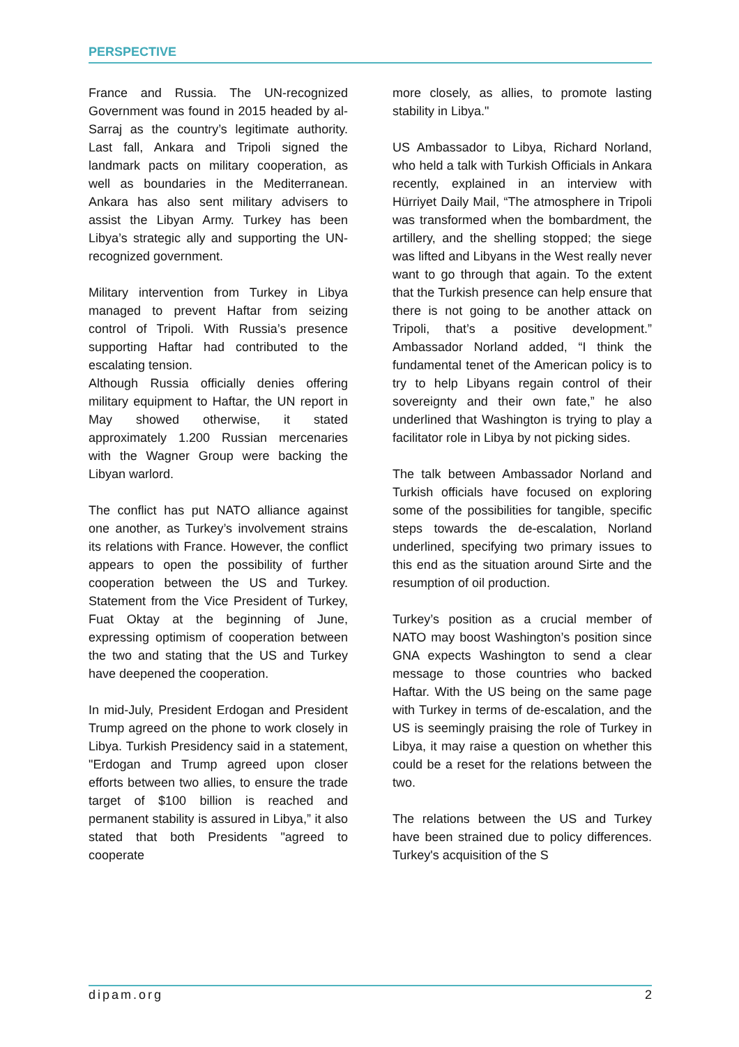PERSPECTIVE
France and Russia. The UN-recognized Government was found in 2015 headed by al- Sarraj as the country’s legitimate authority. Last fall, Ankara and Tripoli signed the landmark pacts on military cooperation, as well as boundaries in the Mediterranean. Ankara has also sent military advisers to assist the Libyan Army. Turkey has been Libya’s strategic ally and supporting the UN-recognized government.
Military intervention from Turkey in Libya managed to prevent Haftar from seizing control of Tripoli. With Russia’s presence supporting Haftar had contributed to the escalating tension.
Although Russia officially denies offering military equipment to Haftar, the UN report in May showed otherwise, it stated approximately 1.200 Russian mercenaries with the Wagner Group were backing the Libyan warlord.
The conflict has put NATO alliance against one another, as Turkey’s involvement strains its relations with France. However, the conflict appears to open the possibility of further cooperation between the US and Turkey. Statement from the Vice President of Turkey, Fuat Oktay at the beginning of June, expressing optimism of cooperation between the two and stating that the US and Turkey have deepened the cooperation.
In mid-July, President Erdogan and President Trump agreed on the phone to work closely in Libya. Turkish Presidency said in a statement, "Erdogan and Trump agreed upon closer efforts between two allies, to ensure the trade target of $100 billion is reached and permanent stability is assured in Libya,” it also stated that both Presidents "agreed to cooperate
more closely, as allies, to promote lasting stability in Libya."
US Ambassador to Libya, Richard Norland, who held a talk with Turkish Officials in Ankara recently, explained in an interview with Hürriyet Daily Mail, “The atmosphere in Tripoli was transformed when the bombardment, the artillery, and the shelling stopped; the siege was lifted and Libyans in the West really never want to go through that again. To the extent that the Turkish presence can help ensure that there is not going to be another attack on Tripoli, that’s a positive development.” Ambassador Norland added, “I think the fundamental tenet of the American policy is to try to help Libyans regain control of their sovereignty and their own fate,” he also underlined that Washington is trying to play a facilitator role in Libya by not picking sides.
The talk between Ambassador Norland and Turkish officials have focused on exploring some of the possibilities for tangible, specific steps towards the de-escalation, Norland underlined, specifying two primary issues to this end as the situation around Sirte and the resumption of oil production.
Turkey’s position as a crucial member of NATO may boost Washington’s position since GNA expects Washington to send a clear message to those countries who backed Haftar. With the US being on the same page with Turkey in terms of de-escalation, and the US is seemingly praising the role of Turkey in Libya, it may raise a question on whether this could be a reset for the relations between the two.
The relations between the US and Turkey have been strained due to policy differences. Turkey's acquisition of the S
dipam.org 2